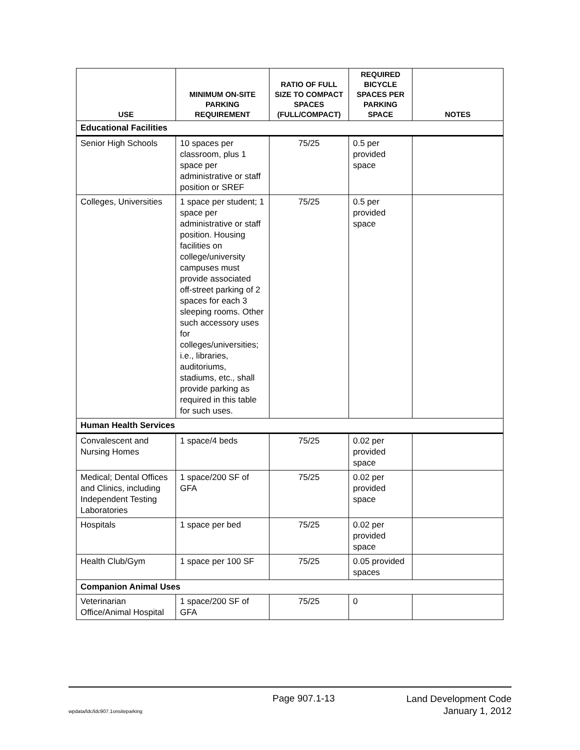| USE | MINIMUM ON-SITE PARKING REQUIREMENT | RATIO OF FULL SIZE TO COMPACT SPACES (FULL/COMPACT) | REQUIRED BICYCLE SPACES PER PARKING SPACE | NOTES |
| --- | --- | --- | --- | --- |
| Educational Facilities | | | | |
| Senior High Schools | 10 spaces per classroom, plus 1 space per administrative or staff position or SREF | 75/25 | 0.5 per provided space | |
| Colleges, Universities | 1 space per student; 1 space per administrative or staff position. Housing facilities on college/university campuses must provide associated off-street parking of 2 spaces for each 3 sleeping rooms. Other such accessory uses for colleges/universities; i.e., libraries, auditoriums, stadiums, etc., shall provide parking as required in this table for such uses. | 75/25 | 0.5 per provided space | |
| Human Health Services | | | | |
| Convalescent and Nursing Homes | 1 space/4 beds | 75/25 | 0.02 per provided space | |
| Medical; Dental Offices and Clinics, including Independent Testing Laboratories | 1 space/200 SF of GFA | 75/25 | 0.02 per provided space | |
| Hospitals | 1 space per bed | 75/25 | 0.02 per provided space | |
| Health Club/Gym | 1 space per 100 SF | 75/25 | 0.05 provided spaces | |
| Companion Animal Uses | | | | |
| Veterinarian Office/Animal Hospital | 1 space/200 SF of GFA | 75/25 | 0 | |
Page 907.1-13
Land Development Code
January 1, 2012
wpdata/ldc/ldc907.1onsiteparking